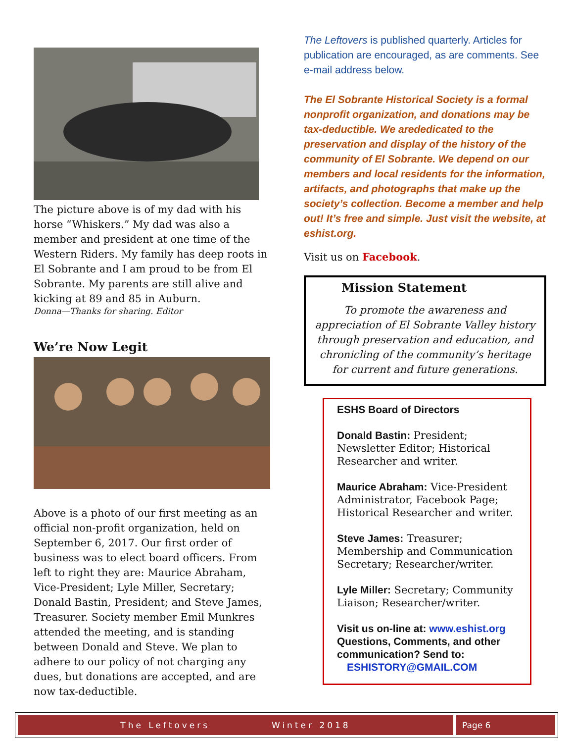The picture above is of my dad with his horse “Whiskers.” My dad was also a member and president at one time of the Western Riders. My family has deep roots in El Sobrante and I am proud to be from El Sobrante. My parents are still alive and kicking at 89 and 85 in Auburn.
Donna—Thanks for sharing. Editor
We’re Now Legit
Above is a photo of our first meeting as an official non-profit organization, held on September 6, 2017. Our first order of business was to elect board officers. From left to right they are: Maurice Abraham, Vice-President; Lyle Miller, Secretary; Donald Bastin, President; and Steve James, Treasurer. Society member Emil Munkres attended the meeting, and is standing between Donald and Steve. We plan to adhere to our policy of not charging any dues, but donations are accepted, and are now tax-deductible.
The Leftovers is published quarterly. Articles for publication are encouraged, as are comments. See e-mail address below.
The El Sobrante Historical Society is a formal nonprofit organization, and donations may be tax-deductible. We arededicated to the preservation and display of the history of the community of El Sobrante. We depend on our members and local residents for the information, artifacts, and photographs that make up the society’s collection. Become a member and help out! It’s free and simple. Just visit the website, at eshist.org.
Visit us on Facebook.
Mission Statement
To promote the awareness and appreciation of El Sobrante Valley history through preservation and education, and chronicling of the community’s heritage for current and future generations.
ESHS Board of Directors
Donald Bastin: President; Newsletter Editor; Historical Researcher and writer.
Maurice Abraham: Vice-President Administrator, Facebook Page; Historical Researcher and writer.
Steve James: Treasurer; Membership and Communication Secretary; Researcher/writer.
Lyle Miller: Secretary; Community Liaison; Researcher/writer.
Visit us on-line at: www.eshist.org Questions, Comments, and other communication? Send to:
ESHISTORY@GMAIL.COM
The Leftovers Winter 2018 Page 6